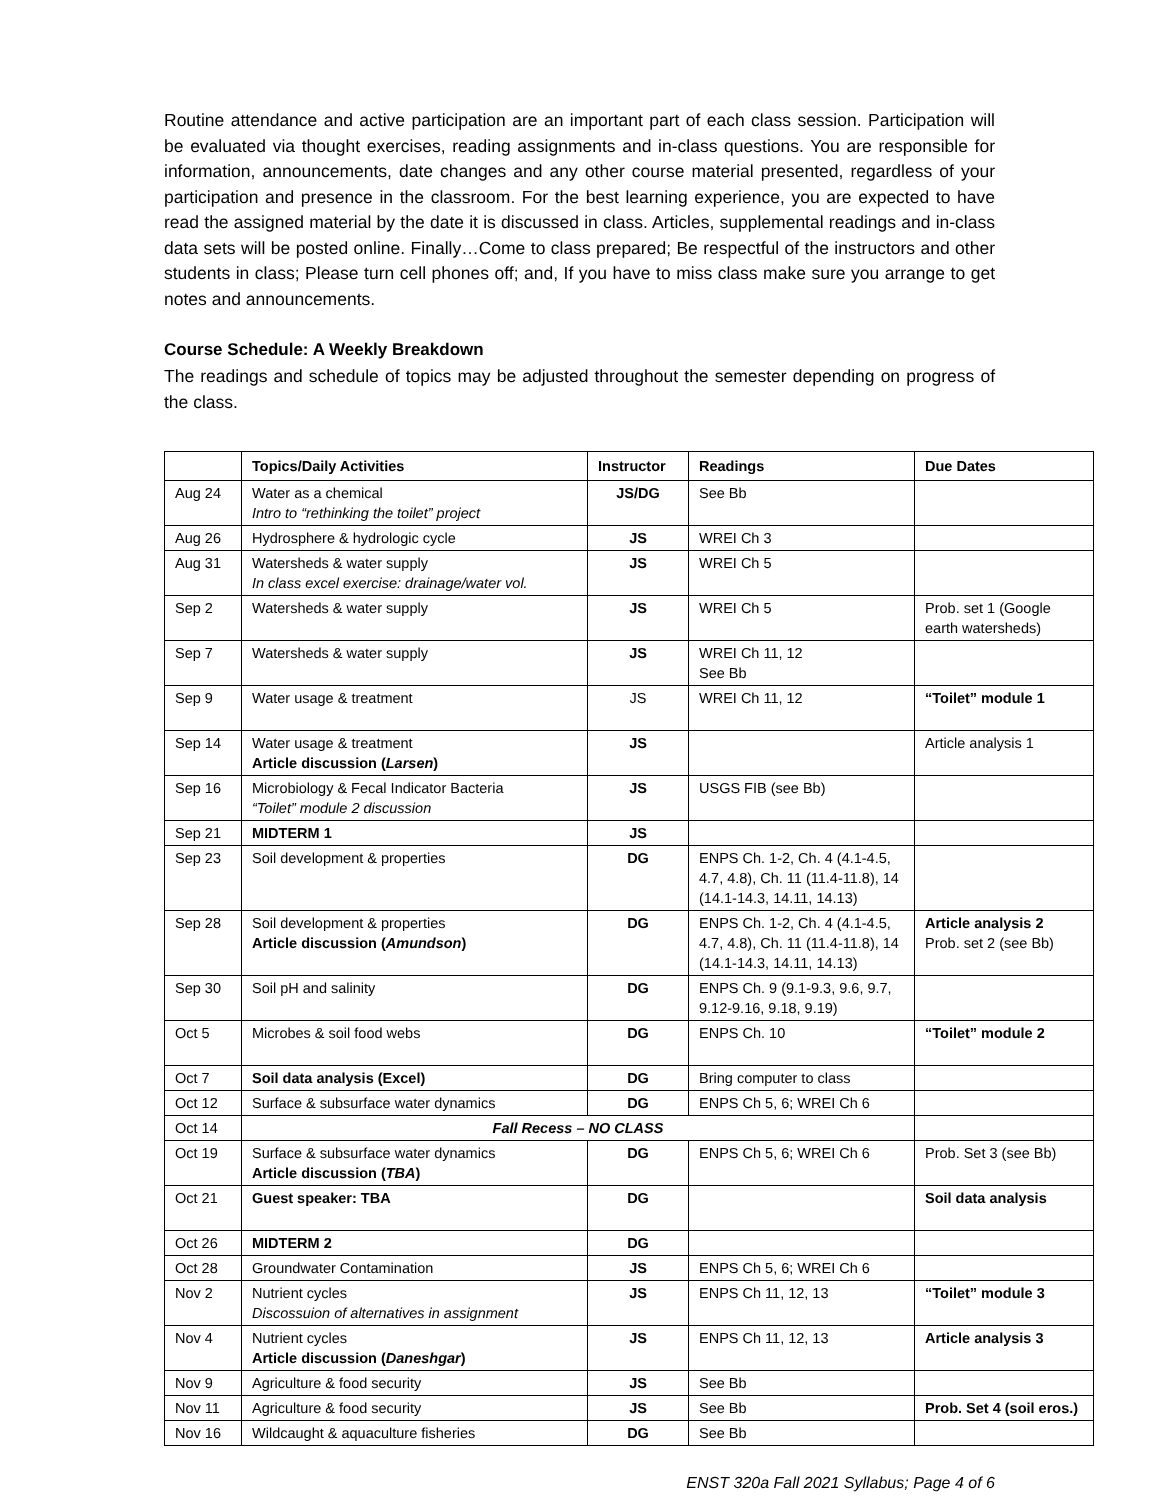Routine attendance and active participation are an important part of each class session. Participation will be evaluated via thought exercises, reading assignments and in-class questions. You are responsible for information, announcements, date changes and any other course material presented, regardless of your participation and presence in the classroom. For the best learning experience, you are expected to have read the assigned material by the date it is discussed in class. Articles, supplemental readings and in-class data sets will be posted online. Finally…Come to class prepared; Be respectful of the instructors and other students in class; Please turn cell phones off; and, If you have to miss class make sure you arrange to get notes and announcements.
Course Schedule: A Weekly Breakdown
The readings and schedule of topics may be adjusted throughout the semester depending on progress of the class.
| | Topics/Daily Activities | Instructor | Readings | Due Dates |
| --- | --- | --- | --- | --- |
| Aug 24 | Water as a chemical Intro to “rethinking the toilet” project | JS/DG | See Bb | |
| Aug 26 | Hydrosphere & hydrologic cycle | JS | WREI Ch 3 | |
| Aug 31 | Watersheds & water supply In class excel exercise: drainage/water vol. | JS | WREI Ch 5 | |
| Sep 2 | Watersheds & water supply | JS | WREI Ch 5 | Prob. set 1 (Google earth watersheds) |
| Sep 7 | Watersheds & water supply | JS | WREI Ch 11, 12 See Bb | |
| Sep 9 | Water usage & treatment | JS | WREI Ch 11, 12 | “Toilet” module 1 |
| Sep 14 | Water usage & treatment Article discussion ( Larsen ) | JS | | Article analysis 1 |
| Sep 16 | Microbiology & Fecal Indicator Bacteria “Toilet” module 2 discussion | JS | USGS FIB (see Bb) | |
| Sep 21 | MIDTERM 1 | JS | | |
| Sep 23 | Soil development & properties | DG | ENPS Ch. 1-2, Ch. 4 (4.1-4.5, 4.7, 4.8), Ch. 11 (11.4-11.8), 14 (14.1-14.3, 14.11, 14.13) | |
| Sep 28 | Soil development & properties Article discussion ( Amundson ) | DG | ENPS Ch. 1-2, Ch. 4 (4.1-4.5, 4.7, 4.8), Ch. 11 (11.4-11.8), 14 (14.1-14.3, 14.11, 14.13) | Article analysis 2 Prob. set 2 (see Bb) |
| Sep 30 | Soil pH and salinity | DG | ENPS Ch. 9 (9.1-9.3, 9.6, 9.7, 9.12-9.16, 9.18, 9.19) | |
| Oct 5 | Microbes & soil food webs | DG | ENPS Ch. 10 | “Toilet” module 2 |
| Oct 7 | Soil data analysis (Excel) | DG | Bring computer to class | |
| Oct 12 | Surface & subsurface water dynamics | DG | ENPS Ch 5, 6; WREI Ch 6 | |
| Oct 14 | Fall Recess – NO CLASS | | | |
| Oct 19 | Surface & subsurface water dynamics Article discussion ( TBA ) | DG | ENPS Ch 5, 6; WREI Ch 6 | Prob. Set 3 (see Bb) |
| Oct 21 | Guest speaker: TBA | DG | | Soil data analysis |
| Oct 26 | MIDTERM 2 | DG | | |
| Oct 28 | Groundwater Contamination | JS | ENPS Ch 5, 6; WREI Ch 6 | |
| Nov 2 | Nutrient cycles Discossuion of alternatives in assignment | JS | ENPS Ch 11, 12, 13 | “Toilet” module 3 |
| Nov 4 | Nutrient cycles Article discussion ( Daneshgar ) | JS | ENPS Ch 11, 12, 13 | Article analysis 3 |
| Nov 9 | Agriculture & food security | JS | See Bb | |
| Nov 11 | Agriculture & food security | JS | See Bb | Prob. Set 4 (soil eros.) |
| Nov 16 | Wildcaught & aquaculture fisheries | DG | See Bb | |
ENST 320a Fall 2021 Syllabus; Page 4 of 6